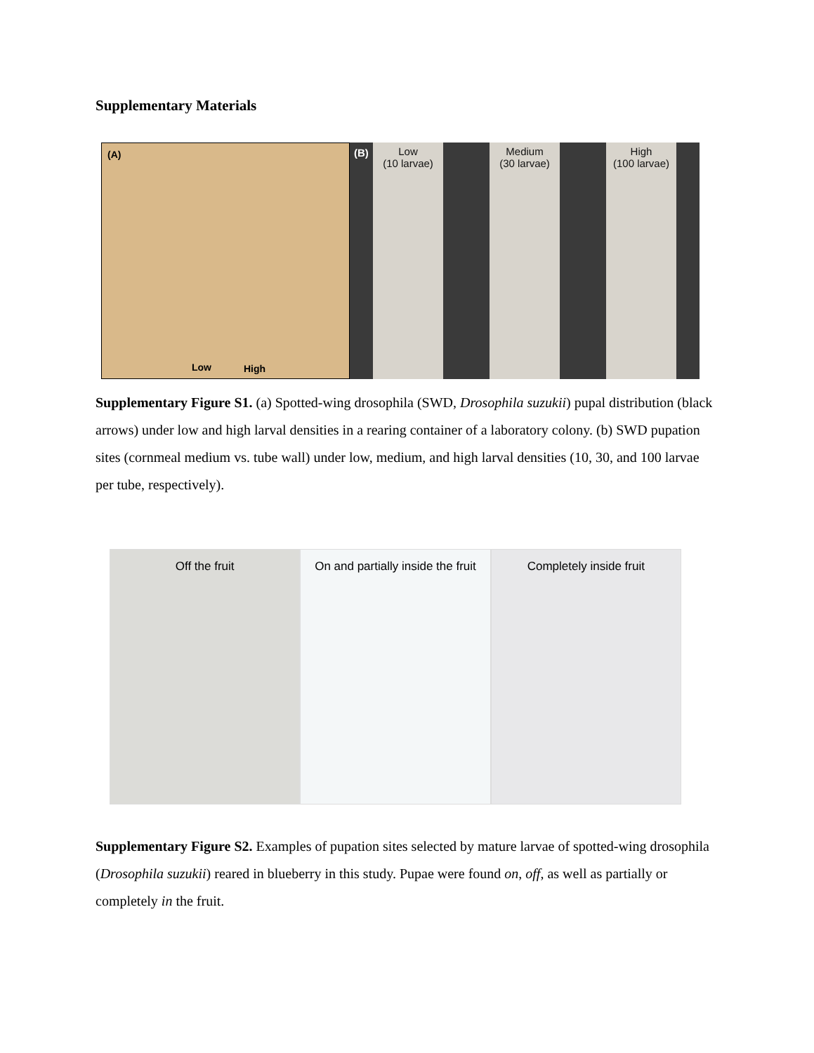Supplementary Materials
(A)
Low High
(B)
Low
(10 larvae)
Medium
(30 larvae)
High
(100 larvae)
Supplementary Figure S1. (a) Spotted-wing drosophila (SWD, Drosophila suzukii) pupal distribution (black arrows) under low and high larval densities in a rearing container of a laboratory colony. (b) SWD pupation sites (cornmeal medium vs. tube wall) under low, medium, and high larval densities (10, 30, and 100 larvae per tube, respectively).
Off the fruit On and partially inside the fruit
Completely inside fruit
Supplementary Figure S2. Examples of pupation sites selected by mature larvae of spotted-wing drosophila (Drosophila suzukii) reared in blueberry in this study. Pupae were found on, off, as well as partially or completely in the fruit.